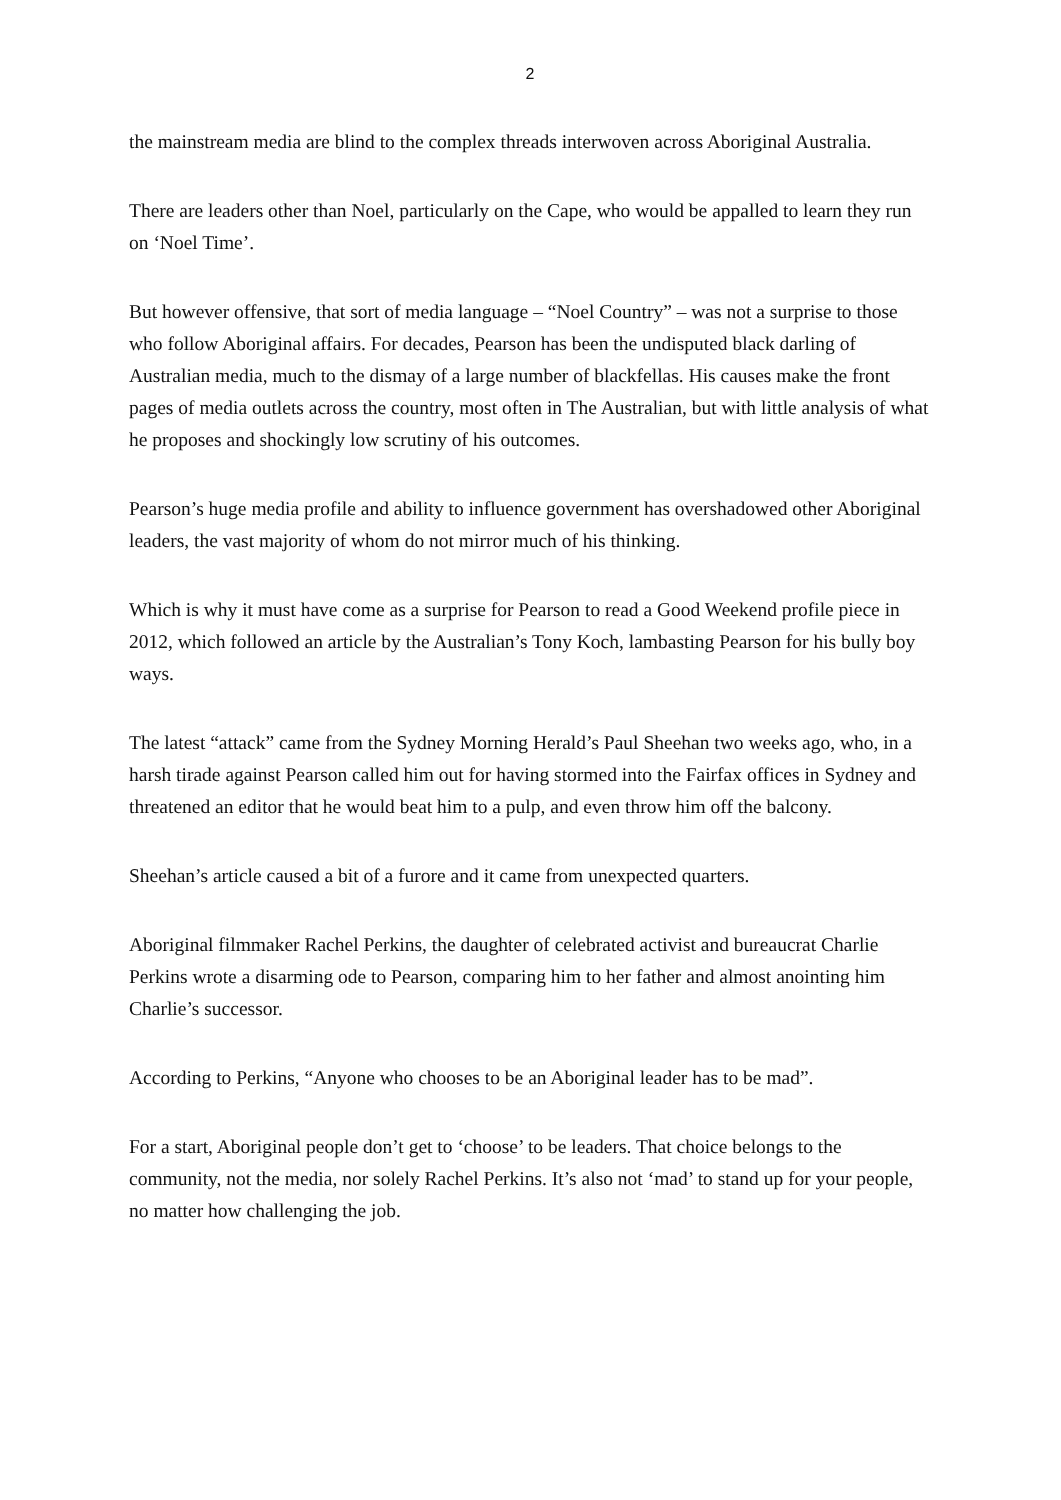2
the mainstream media are blind to the complex threads interwoven across Aboriginal Australia.
There are leaders other than Noel, particularly on the Cape, who would be appalled to learn they run on ‘Noel Time’.
But however offensive, that sort of media language – “Noel Country” – was not a surprise to those who follow Aboriginal affairs. For decades, Pearson has been the undisputed black darling of Australian media, much to the dismay of a large number of blackfellas. His causes make the front pages of media outlets across the country, most often in The Australian, but with little analysis of what he proposes and shockingly low scrutiny of his outcomes.
Pearson’s huge media profile and ability to influence government has overshadowed other Aboriginal leaders, the vast majority of whom do not mirror much of his thinking.
Which is why it must have come as a surprise for Pearson to read a Good Weekend profile piece in 2012, which followed an article by the Australian’s Tony Koch, lambasting Pearson for his bully boy ways.
The latest “attack” came from the Sydney Morning Herald’s Paul Sheehan two weeks ago, who, in a harsh tirade against Pearson called him out for having stormed into the Fairfax offices in Sydney and threatened an editor that he would beat him to a pulp, and even throw him off the balcony.
Sheehan’s article caused a bit of a furore and it came from unexpected quarters.
Aboriginal filmmaker Rachel Perkins, the daughter of celebrated activist and bureaucrat Charlie Perkins wrote a disarming ode to Pearson, comparing him to her father and almost anointing him Charlie’s successor.
According to Perkins, “Anyone who chooses to be an Aboriginal leader has to be mad”.
For a start, Aboriginal people don’t get to ‘choose’ to be leaders. That choice belongs to the community, not the media, nor solely Rachel Perkins. It’s also not ‘mad’ to stand up for your people, no matter how challenging the job.